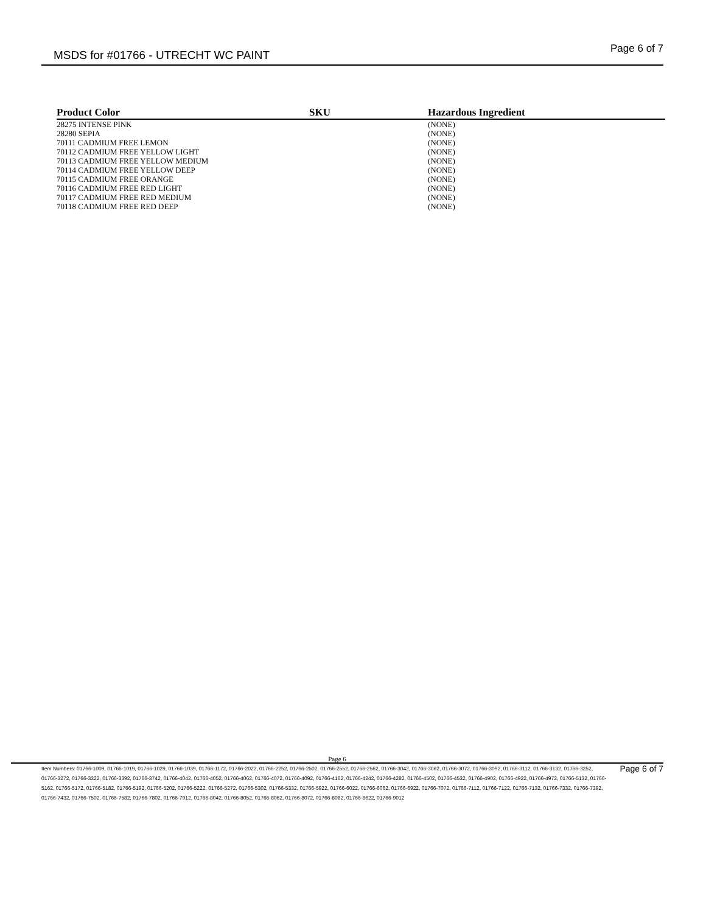MSDS for #01766 - UTRECHT WC PAINT
Page 6 of 7
| Product Color | SKU | Hazardous Ingredient |
| --- | --- | --- |
| 28275 INTENSE PINK | | (NONE) |
| 28280 SEPIA | | (NONE) |
| 70111 CADMIUM FREE LEMON | | (NONE) |
| 70112 CADMIUM FREE YELLOW LIGHT | | (NONE) |
| 70113 CADMIUM FREE YELLOW MEDIUM | | (NONE) |
| 70114 CADMIUM FREE YELLOW DEEP | | (NONE) |
| 70115 CADMIUM FREE ORANGE | | (NONE) |
| 70116 CADMIUM FREE RED LIGHT | | (NONE) |
| 70117 CADMIUM FREE RED MEDIUM | | (NONE) |
| 70118 CADMIUM FREE RED DEEP | | (NONE) |
Page 6
Item Numbers: 01766-1009, 01766-1019, 01766-1029, 01766-1039, 01766-1172, 01766-2022, 01766-2252, 01766-2502, 01766-2552, 01766-2562, 01766-3042, 01766-3062, 01766-3072, 01766-3092, 01766-3112, 01766-3132, 01766-3252, 01766-3272, 01766-3322, 01766-3392, 01766-3742, 01766-4042, 01766-4052, 01766-4062, 01766-4072, 01766-4092, 01766-4162, 01766-4242, 01766-4282, 01766-4502, 01766-4532, 01766-4902, 01766-4922, 01766-4972, 01766-5132, 01766-5162, 01766-5172, 01766-5182, 01766-5192, 01766-5202, 01766-5222, 01766-5272, 01766-5302, 01766-5332, 01766-5922, 01766-6022, 01766-6062, 01766-6922, 01766-7072, 01766-7112, 01766-7122, 01766-7132, 01766-7332, 01766-7392, 01766-7432, 01766-7502, 01766-7582, 01766-7802, 01766-7912, 01766-8042, 01766-8052, 01766-8062, 01766-8072, 01766-8082, 01766-8622, 01766-9012
Page 6 of 7